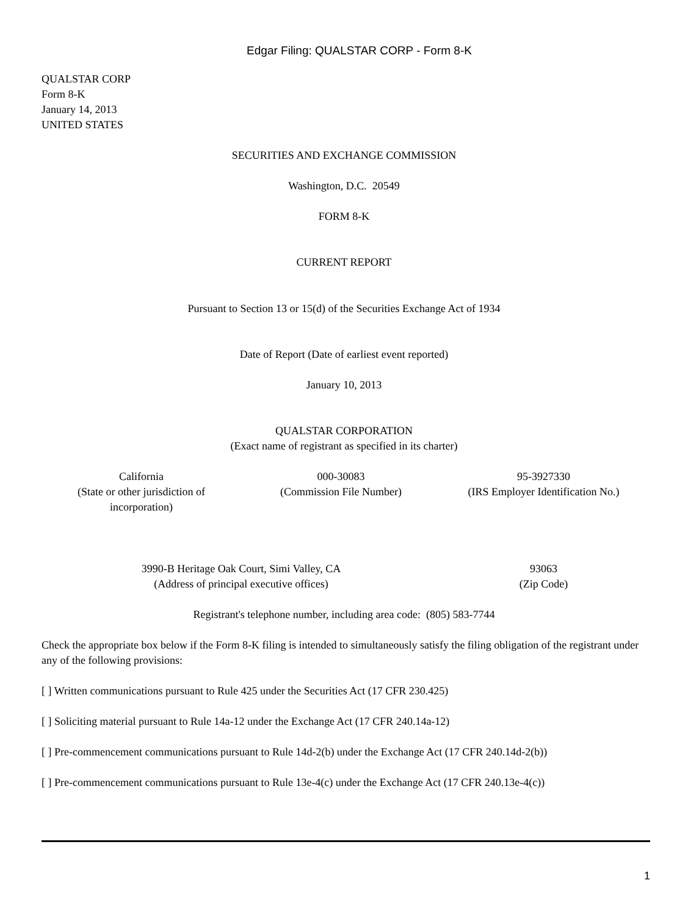Edgar Filing: QUALSTAR CORP - Form 8-K
QUALSTAR CORP
Form 8-K
January 14, 2013
UNITED STATES
SECURITIES AND EXCHANGE COMMISSION
Washington, D.C. 20549
FORM 8-K
CURRENT REPORT
Pursuant to Section 13 or 15(d) of the Securities Exchange Act of 1934
Date of Report (Date of earliest event reported)
January 10, 2013
QUALSTAR CORPORATION
(Exact name of registrant as specified in its charter)
| California (State or other jurisdiction of incorporation) | 000-30083 (Commission File Number) | 95-3927330 (IRS Employer Identification No.) |
| 3990-B Heritage Oak Court, Simi Valley, CA (Address of principal executive offices) | 93063 (Zip Code) |
Registrant's telephone number, including area code: (805) 583-7744
Check the appropriate box below if the Form 8-K filing is intended to simultaneously satisfy the filing obligation of the registrant under any of the following provisions:
[ ] Written communications pursuant to Rule 425 under the Securities Act (17 CFR 230.425)
[ ] Soliciting material pursuant to Rule 14a-12 under the Exchange Act (17 CFR 240.14a-12)
[ ] Pre-commencement communications pursuant to Rule 14d-2(b) under the Exchange Act (17 CFR 240.14d-2(b))
[ ] Pre-commencement communications pursuant to Rule 13e-4(c) under the Exchange Act (17 CFR 240.13e-4(c))
1